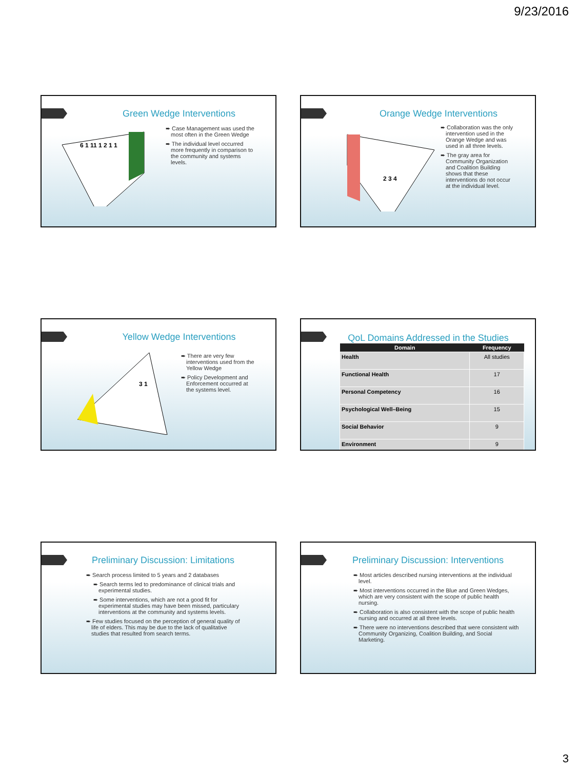9/23/2016
Green Wedge Interventions
6 1 11 1 2 1 1
➨ Case Management was used the most often in the Green Wedge
➨ The individual level occurred more frequently in comparison to the community and systems levels.
Orange Wedge Interventions
2 3 4
➨ Collaboration was the only intervention used in the Orange Wedge and was used in all three levels.
➨ The gray area for Community Organization and Coalition Building shows that these interventions do not occur at the individual level.
Yellow Wedge Interventions
3 1
➨ There are very few interventions used from the Yellow Wedge
➨ Policy Development and Enforcement occurred at the systems level.
QoL Domains Addressed in the Studies
| Domain | Frequency |
| --- | --- |
| Health | All studies |
| Functional Health | 17 |
| Personal Competency | 16 |
| Psychological Well–Being | 15 |
| Social Behavior | 9 |
| Environment | 9 |
Preliminary Discussion: Limitations
➨ Search process limited to 5 years and 2 databases
➨ Search terms led to predominance of clinical trials and experimental studies.
➨ Some interventions, which are not a good fit for experimental studies may have been missed, particulary interventions at the community and systems levels.
➨ Few studies focused on the perception of general quality of life of elders. This may be due to the lack of qualitative studies that resulted from search terms.
Preliminary Discussion: Interventions
➨ Most articles described nursing interventions at the individual level.
➨ Most interventions occurred in the Blue and Green Wedges, which are very consistent with the scope of public health nursing.
➨ Collaboration is also consistent with the scope of public health nursing and occurred at all three levels.
➨ There were no interventions described that were consistent with Community Organizing, Coalition Building, and Social Marketing.
3